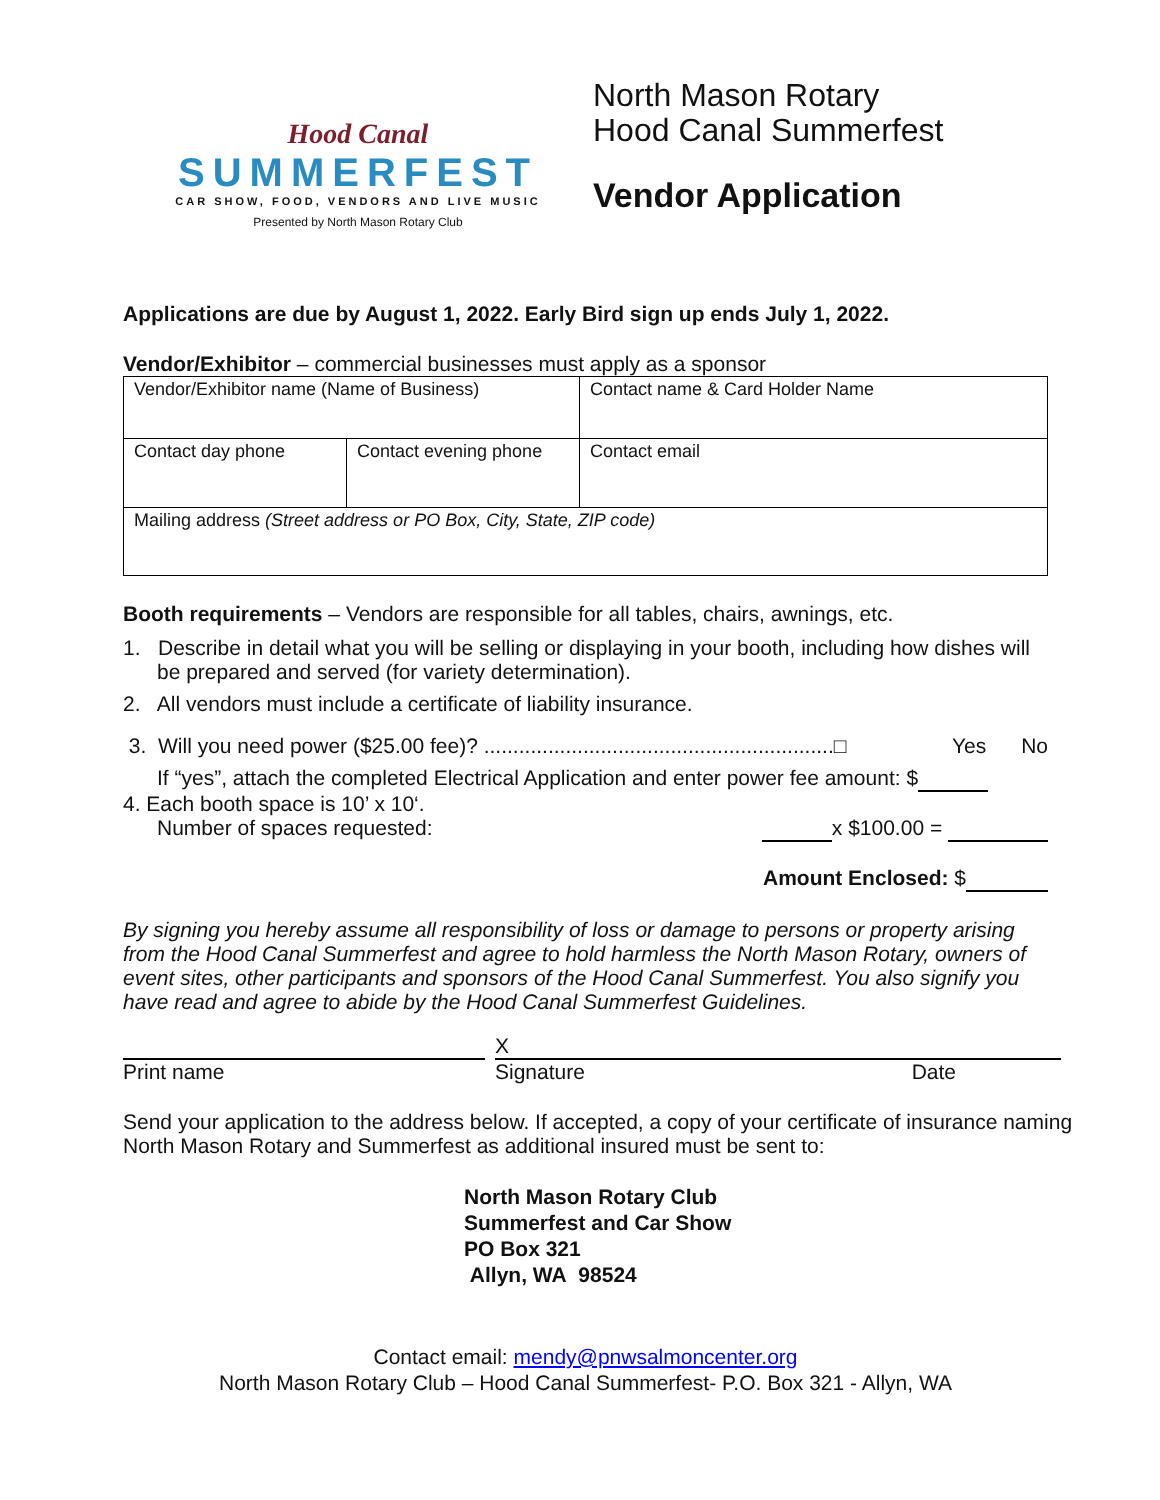Hood Canal
SUMMERFEST
CAR SHOW, FOOD, VENDORS AND LIVE MUSIC
Presented by North Mason Rotary Club
North Mason Rotary
Hood Canal Summerfest
Vendor Application
Applications are due by August 1, 2022. Early Bird sign up ends July 1, 2022.
Vendor/Exhibitor – commercial businesses must apply as a sponsor
| Vendor/Exhibitor name (Name of Business) | | | Contact name & Card Holder Name |
| Contact day phone | Contact evening phone | Contact email | |
| Mailing address (Street address or PO Box, City, State, ZIP code) | | | |
Booth requirements – Vendors are responsible for all tables, chairs, awnings, etc.
1. Describe in detail what you will be selling or displaying in your booth, including how dishes will be prepared and served (for variety determination).
2. All vendors must include a certificate of liability insurance.
3. Will you need power ($25.00 fee)? ............................................................□ Yes No
If “yes”, attach the completed Electrical Application and enter power fee amount: $
4. Each booth space is 10’ x 10‘.
Number of spaces requested: x $100.00 =
Amount Enclosed: $
By signing you hereby assume all responsibility of loss or damage to persons or property arising from the Hood Canal Summerfest and agree to hold harmless the North Mason Rotary, owners of event sites, other participants and sponsors of the Hood Canal Summerfest. You also signify you have read and agree to abide by the Hood Canal Summerfest Guidelines.
Print name
X
Signature Date
Send your application to the address below. If accepted, a copy of your certificate of insurance naming North Mason Rotary and Summerfest as additional insured must be sent to:
North Mason Rotary Club
Summerfest and Car Show
PO Box 321
Allyn, WA 98524
Contact email: mendy@pnwsalmoncenter.org
North Mason Rotary Club – Hood Canal Summerfest- P.O. Box 321 - Allyn, WA